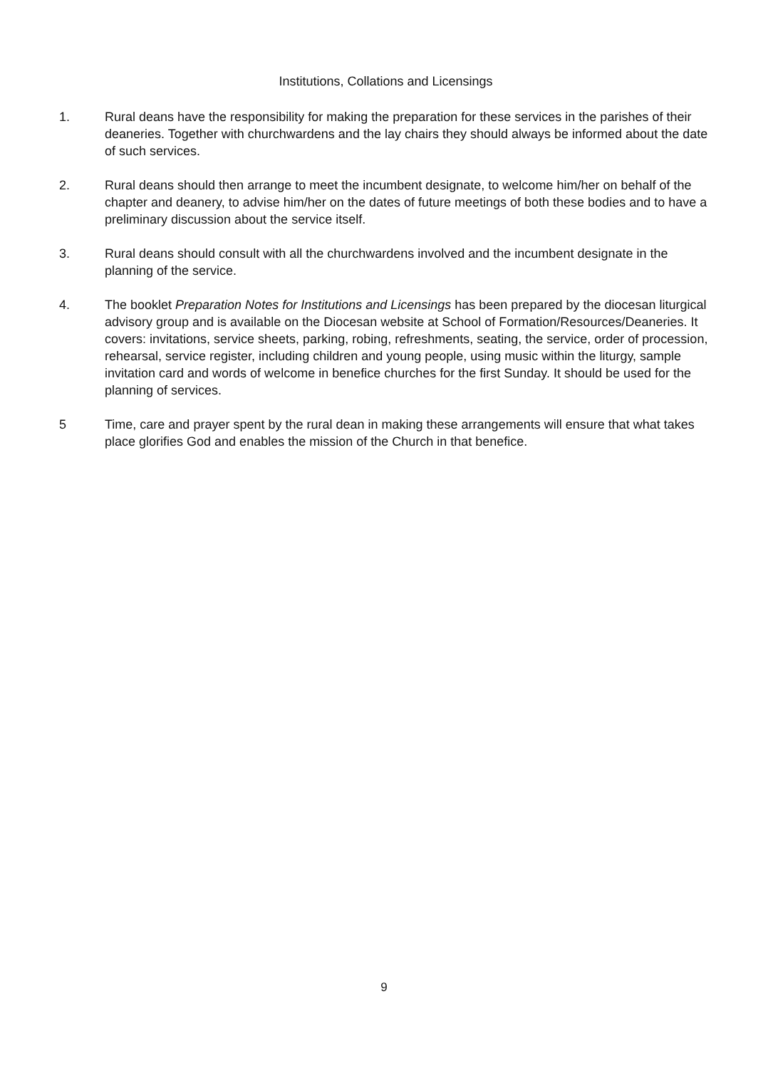Institutions, Collations and Licensings
1. Rural deans have the responsibility for making the preparation for these services in the parishes of their deaneries. Together with churchwardens and the lay chairs they should always be informed about the date of such services.
2. Rural deans should then arrange to meet the incumbent designate, to welcome him/her on behalf of the chapter and deanery, to advise him/her on the dates of future meetings of both these bodies and to have a preliminary discussion about the service itself.
3. Rural deans should consult with all the churchwardens involved and the incumbent designate in the planning of the service.
4. The booklet Preparation Notes for Institutions and Licensings has been prepared by the diocesan liturgical advisory group and is available on the Diocesan website at School of Formation/Resources/Deaneries. It covers: invitations, service sheets, parking, robing, refreshments, seating, the service, order of procession, rehearsal, service register, including children and young people, using music within the liturgy, sample invitation card and words of welcome in benefice churches for the first Sunday. It should be used for the planning of services.
5 Time, care and prayer spent by the rural dean in making these arrangements will ensure that what takes place glorifies God and enables the mission of the Church in that benefice.
9